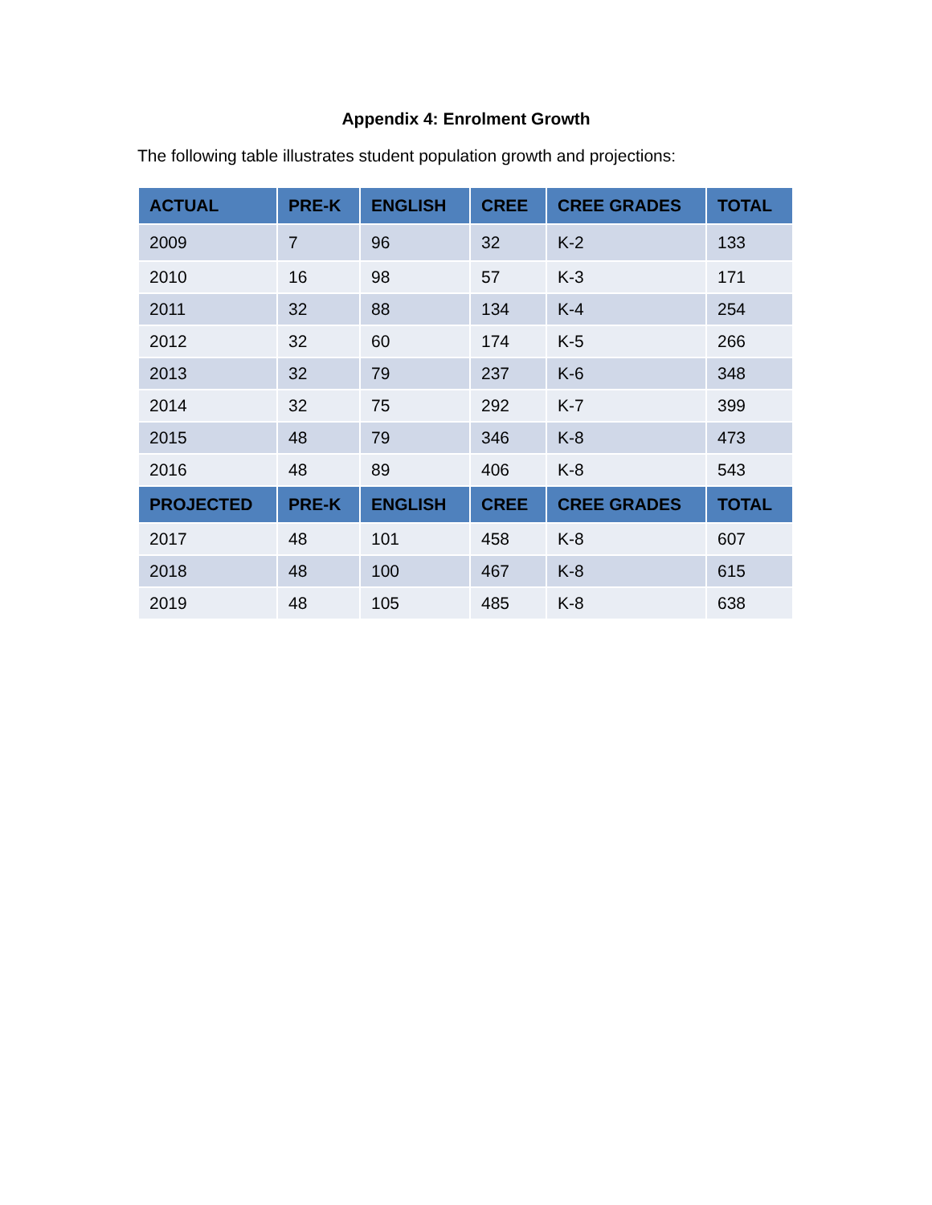Appendix 4: Enrolment Growth
The following table illustrates student population growth and projections:
| ACTUAL | PRE-K | ENGLISH | CREE | CREE GRADES | TOTAL |
| --- | --- | --- | --- | --- | --- |
| 2009 | 7 | 96 | 32 | K-2 | 133 |
| 2010 | 16 | 98 | 57 | K-3 | 171 |
| 2011 | 32 | 88 | 134 | K-4 | 254 |
| 2012 | 32 | 60 | 174 | K-5 | 266 |
| 2013 | 32 | 79 | 237 | K-6 | 348 |
| 2014 | 32 | 75 | 292 | K-7 | 399 |
| 2015 | 48 | 79 | 346 | K-8 | 473 |
| 2016 | 48 | 89 | 406 | K-8 | 543 |
| PROJECTED | PRE-K | ENGLISH | CREE | CREE GRADES | TOTAL |
| 2017 | 48 | 101 | 458 | K-8 | 607 |
| 2018 | 48 | 100 | 467 | K-8 | 615 |
| 2019 | 48 | 105 | 485 | K-8 | 638 |